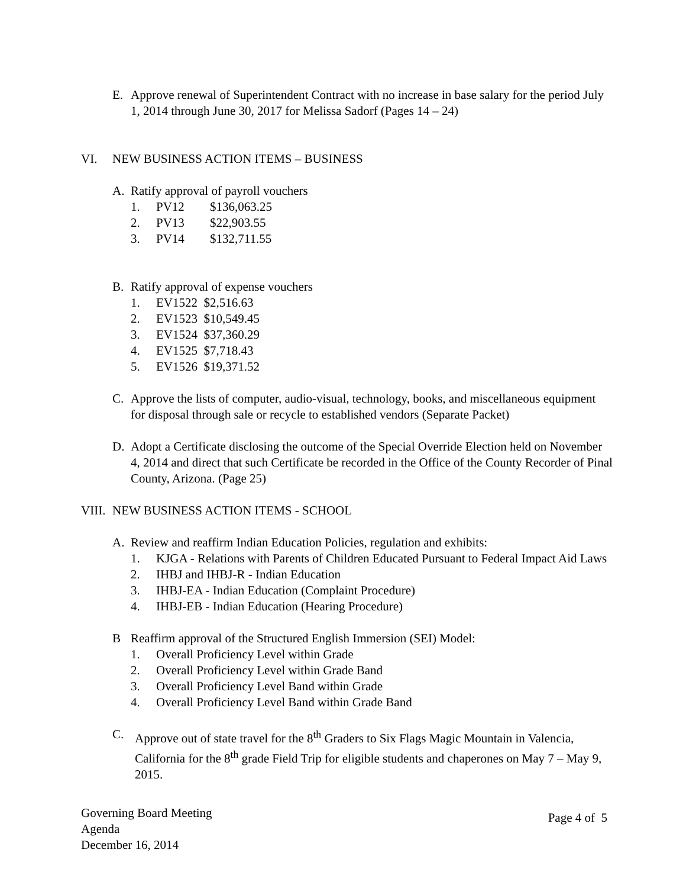E. Approve renewal of Superintendent Contract with no increase in base salary for the period July 1, 2014 through June 30, 2017 for Melissa Sadorf (Pages 14 – 24)
VI. NEW BUSINESS ACTION ITEMS – BUSINESS
A. Ratify approval of payroll vouchers
1. PV12 $136,063.25
2. PV13 $22,903.55
3. PV14 $132,711.55
B. Ratify approval of expense vouchers
1. EV1522 $2,516.63
2. EV1523 $10,549.45
3. EV1524 $37,360.29
4. EV1525 $7,718.43
5. EV1526 $19,371.52
C. Approve the lists of computer, audio-visual, technology, books, and miscellaneous equipment for disposal through sale or recycle to established vendors (Separate Packet)
D. Adopt a Certificate disclosing the outcome of the Special Override Election held on November 4, 2014 and direct that such Certificate be recorded in the Office of the County Recorder of Pinal County, Arizona. (Page 25)
VIII.
NEW BUSINESS ACTION ITEMS - SCHOOL
A. Review and reaffirm Indian Education Policies, regulation and exhibits:
1. KJGA - Relations with Parents of Children Educated Pursuant to Federal Impact Aid Laws
2. IHBJ and IHBJ-R - Indian Education
3. IHBJ-EA - Indian Education (Complaint Procedure)
4. IHBJ-EB - Indian Education (Hearing Procedure)
B Reaffirm approval of the Structured English Immersion (SEI) Model:
1. Overall Proficiency Level within Grade
2. Overall Proficiency Level within Grade Band
3. Overall Proficiency Level Band within Grade
4. Overall Proficiency Level Band within Grade Band
C. Approve out of state travel for the 8<sup>th</sup> Graders to Six Flags Magic Mountain in Valencia, California for the 8<sup>th</sup> grade Field Trip for eligible students and chaperones on May 7 – May 9, 2015.
Governing Board Meeting
Agenda
December 16, 2014
Page 4 of 5